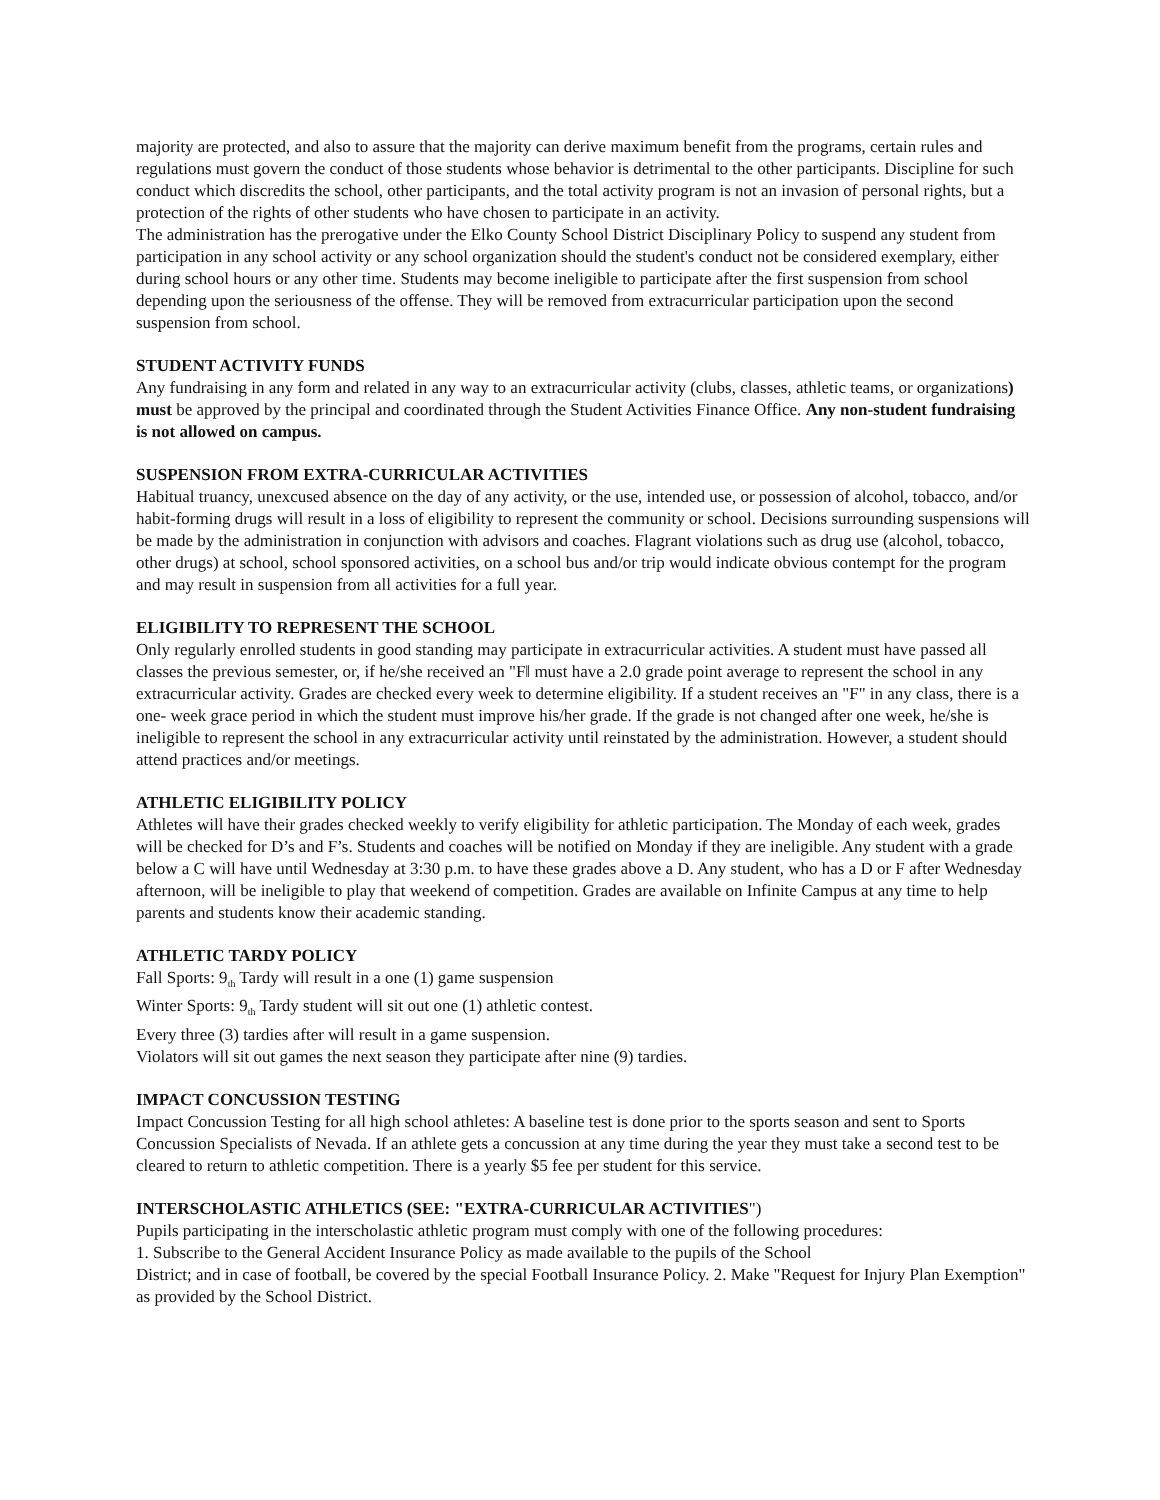majority are protected, and also to assure that the majority can derive maximum benefit from the programs, certain rules and regulations must govern the conduct of those students whose behavior is detrimental to the other participants. Discipline for such conduct which discredits the school, other participants, and the total activity program is not an invasion of personal rights, but a protection of the rights of other students who have chosen to participate in an activity.
The administration has the prerogative under the Elko County School District Disciplinary Policy to suspend any student from participation in any school activity or any school organization should the student's conduct not be considered exemplary, either during school hours or any other time. Students may become ineligible to participate after the first suspension from school depending upon the seriousness of the offense. They will be removed from extracurricular participation upon the second suspension from school.
STUDENT ACTIVITY FUNDS
Any fundraising in any form and related in any way to an extracurricular activity (clubs, classes, athletic teams, or organizations) must be approved by the principal and coordinated through the Student Activities Finance Office. Any non-student fundraising is not allowed on campus.
SUSPENSION FROM EXTRA-CURRICULAR ACTIVITIES
Habitual truancy, unexcused absence on the day of any activity, or the use, intended use, or possession of alcohol, tobacco, and/or habit-forming drugs will result in a loss of eligibility to represent the community or school. Decisions surrounding suspensions will be made by the administration in conjunction with advisors and coaches. Flagrant violations such as drug use (alcohol, tobacco, other drugs) at school, school sponsored activities, on a school bus and/or trip would indicate obvious contempt for the program and may result in suspension from all activities for a full year.
ELIGIBILITY TO REPRESENT THE SCHOOL
Only regularly enrolled students in good standing may participate in extracurricular activities. A student must have passed all classes the previous semester, or, if he/she received an "F‖ must have a 2.0 grade point average to represent the school in any extracurricular activity. Grades are checked every week to determine eligibility. If a student receives an "F" in any class, there is a one- week grace period in which the student must improve his/her grade. If the grade is not changed after one week, he/she is ineligible to represent the school in any extracurricular activity until reinstated by the administration. However, a student should attend practices and/or meetings.
ATHLETIC ELIGIBILITY POLICY
Athletes will have their grades checked weekly to verify eligibility for athletic participation. The Monday of each week, grades will be checked for D’s and F’s. Students and coaches will be notified on Monday if they are ineligible. Any student with a grade below a C will have until Wednesday at 3:30 p.m. to have these grades above a D. Any student, who has a D or F after Wednesday afternoon, will be ineligible to play that weekend of competition. Grades are available on Infinite Campus at any time to help parents and students know their academic standing.
ATHLETIC TARDY POLICY
Fall Sports: 9<sub>th</sub> Tardy will result in a one (1) game suspension
Winter Sports: 9<sub>th</sub> Tardy student will sit out one (1) athletic contest.
Every three (3) tardies after will result in a game suspension.
Violators will sit out games the next season they participate after nine (9) tardies.
IMPACT CONCUSSION TESTING
Impact Concussion Testing for all high school athletes: A baseline test is done prior to the sports season and sent to Sports Concussion Specialists of Nevada. If an athlete gets a concussion at any time during the year they must take a second test to be cleared to return to athletic competition. There is a yearly $5 fee per student for this service.
INTERSCHOLASTIC ATHLETICS (SEE: "EXTRA-CURRICULAR ACTIVITIES")
Pupils participating in the interscholastic athletic program must comply with one of the following procedures:
1. Subscribe to the General Accident Insurance Policy as made available to the pupils of the School
District; and in case of football, be covered by the special Football Insurance Policy. 2. Make "Request for Injury Plan Exemption" as provided by the School District.